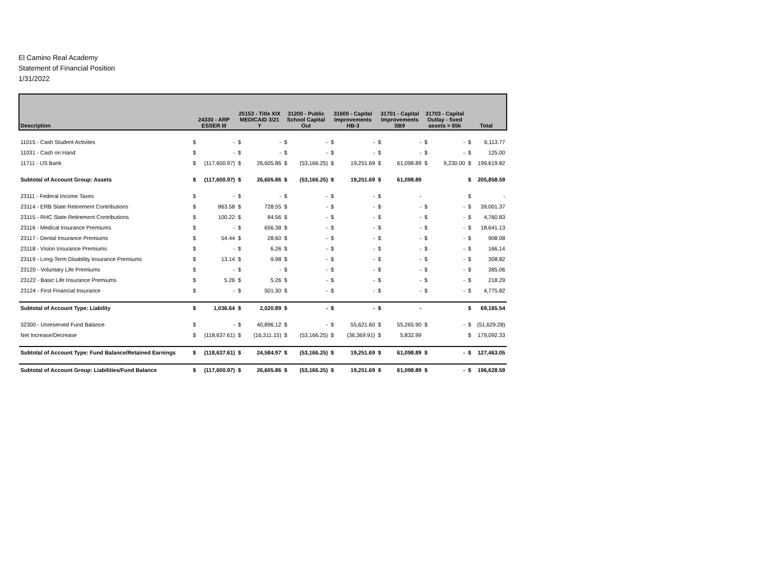El Camino Real Academy
Statement of Financial Position
1/31/2022
| Description | 24330 - ARP ESSER III | | 25153 - Title XIX MEDICAID 3/21 Y | | 31200 - Public School Capital Out | | 31600 - Capital Improvements HB-3 | | 31701 - Capital Improvements SB9 | | 31703 - Capital Outlay - fixed assets > $5k | | Total | |
| --- | --- | --- | --- | --- | --- | --- | --- | --- | --- | --- | --- | --- | --- | --- |
| 11015 - Cash Student Activites | $ | - | $ | - | $ | - | $ | - | $ | - | $ | - | $ | 6,113.77 |
| 11031 - Cash on Hand | $ | - | $ | - | $ | - | $ | - | $ | - | $ | - | $ | 125.00 |
| 11711 - US Bank | $ | (117,600.97) | $ | 26,605.86 | $ | (53,166.25) | $ | 19,251.69 | $ | 61,098.89 | $ | 9,230.00 | $ | 199,619.82 |
| Subtotal of Account Group: Assets | $ | (117,600.97) | $ | 26,605.86 | $ | (53,166.25) | $ | 19,251.69 | $ | 61,098.89 | | | $ | 205,858.59 |
| 23111 - Federal Income Taxes | $ | - | $ | - | $ | - | $ | - | $ | - | | | $ | - |
| 23114 - ERB State Retirement Contributions | $ | 863.58 | $ | 728.55 | $ | - | $ | - | $ | - | $ | - | $ | 39,001.37 |
| 23115 - RHC State Retirement Contributions | $ | 100.22 | $ | 84.56 | $ | - | $ | - | $ | - | $ | - | $ | 4,760.83 |
| 23116 - Medical Insurance Premiums | $ | - | $ | 656.38 | $ | - | $ | - | $ | - | $ | - | $ | 18,641.13 |
| 23117 - Dental Insurance Premiums | $ | 54.44 | $ | 28.60 | $ | - | $ | - | $ | - | $ | - | $ | 908.08 |
| 23118 - Vision Insurance Premiums | $ | - | $ | 6.26 | $ | - | $ | - | $ | - | $ | - | $ | 166.14 |
| 23119 - Long-Term Disability Insurance Premiums | $ | 13.14 | $ | 9.98 | $ | - | $ | - | $ | - | $ | - | $ | 308.82 |
| 23120 - Voluntary Life Premiums | $ | - | $ | - | $ | - | $ | - | $ | - | $ | - | $ | 385.06 |
| 23122 - Basic Life Insurance Premiums | $ | 5.26 | $ | 5.26 | $ | - | $ | - | $ | - | $ | - | $ | 218.29 |
| 23124 - First Financial Insurance | $ | - | $ | 501.30 | $ | - | $ | - | $ | - | $ | - | $ | 4,775.82 |
| Subtotal of Account Type: Liability | $ | 1,036.64 | $ | 2,020.89 | $ | - | $ | - | $ | - | | | $ | 69,165.54 |
| 32300 - Unreserved Fund Balance | $ | - | $ | 40,896.12 | $ | - | $ | 55,621.60 | $ | 55,265.90 | $ | - | $ | (51,629.28) |
| Net Increase/Decrease | $ | (118,637.61) | $ | (16,311.15) | $ | (53,166.25) | $ | (36,369.91) | $ | 5,832.99 | | | $ | 179,092.33 |
| Subtotal of Account Type: Fund Balance/Retained Earnings | $ | (118,637.61) | $ | 24,584.97 | $ | (53,166.25) | $ | 19,251.69 | $ | 61,098.89 | $ | - | $ | 127,463.05 |
| Subtotal of Account Group: Liabilities/Fund Balance | $ | (117,600.97) | $ | 26,605.86 | $ | (53,166.25) | $ | 19,251.69 | $ | 61,098.89 | $ | - | $ | 196,628.59 |